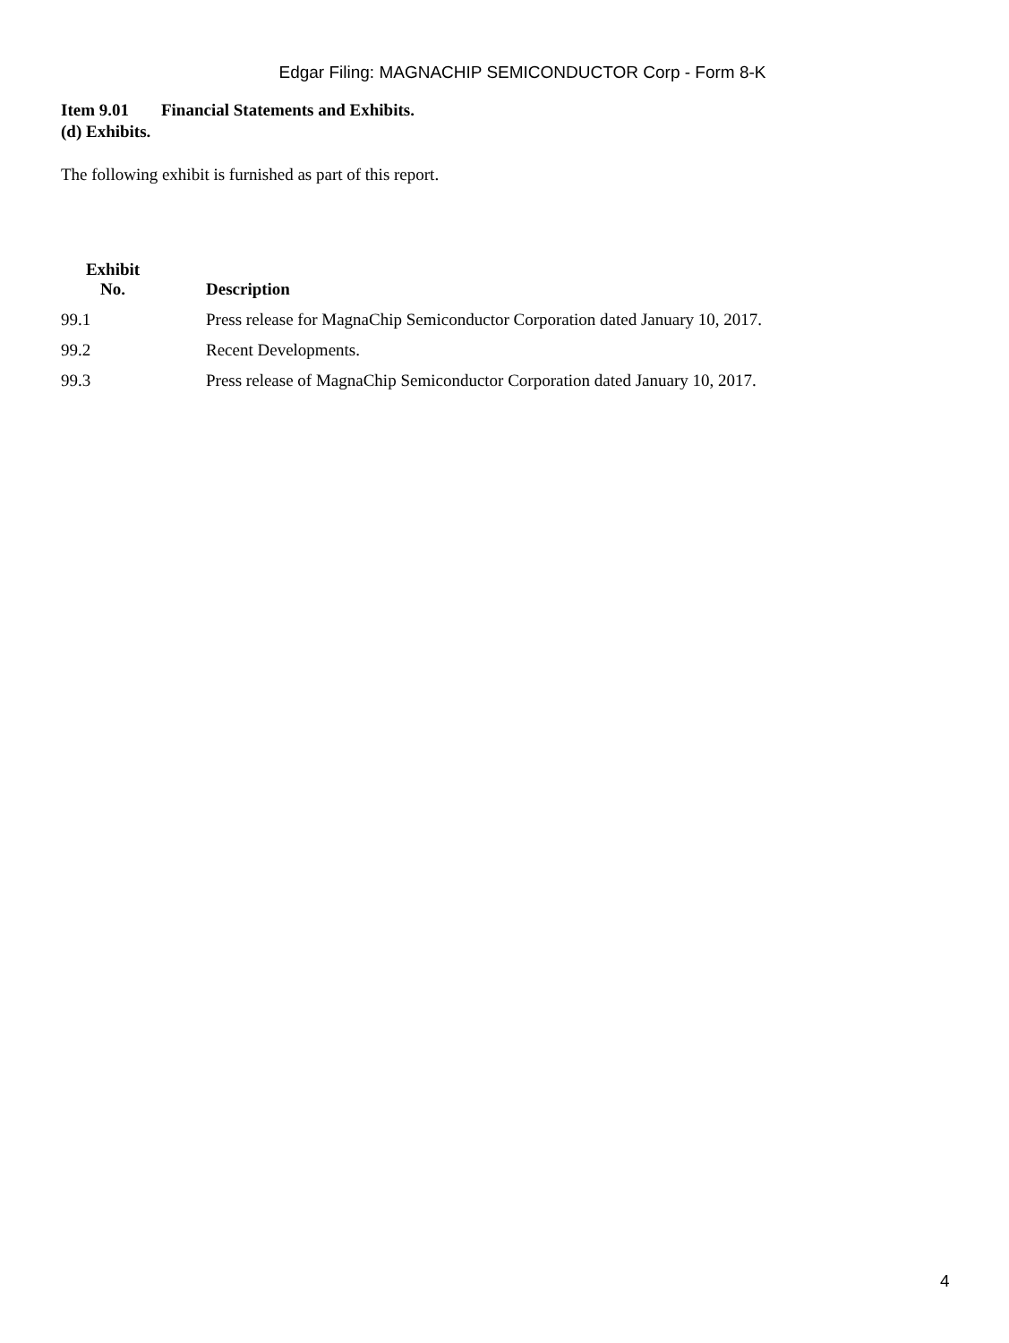Edgar Filing: MAGNACHIP SEMICONDUCTOR Corp - Form 8-K
Item 9.01 Financial Statements and Exhibits.
(d) Exhibits.
The following exhibit is furnished as part of this report.
| Exhibit No. | Description |
| --- | --- |
| 99.1 | Press release for MagnaChip Semiconductor Corporation dated January 10, 2017. |
| 99.2 | Recent Developments. |
| 99.3 | Press release of MagnaChip Semiconductor Corporation dated January 10, 2017. |
4